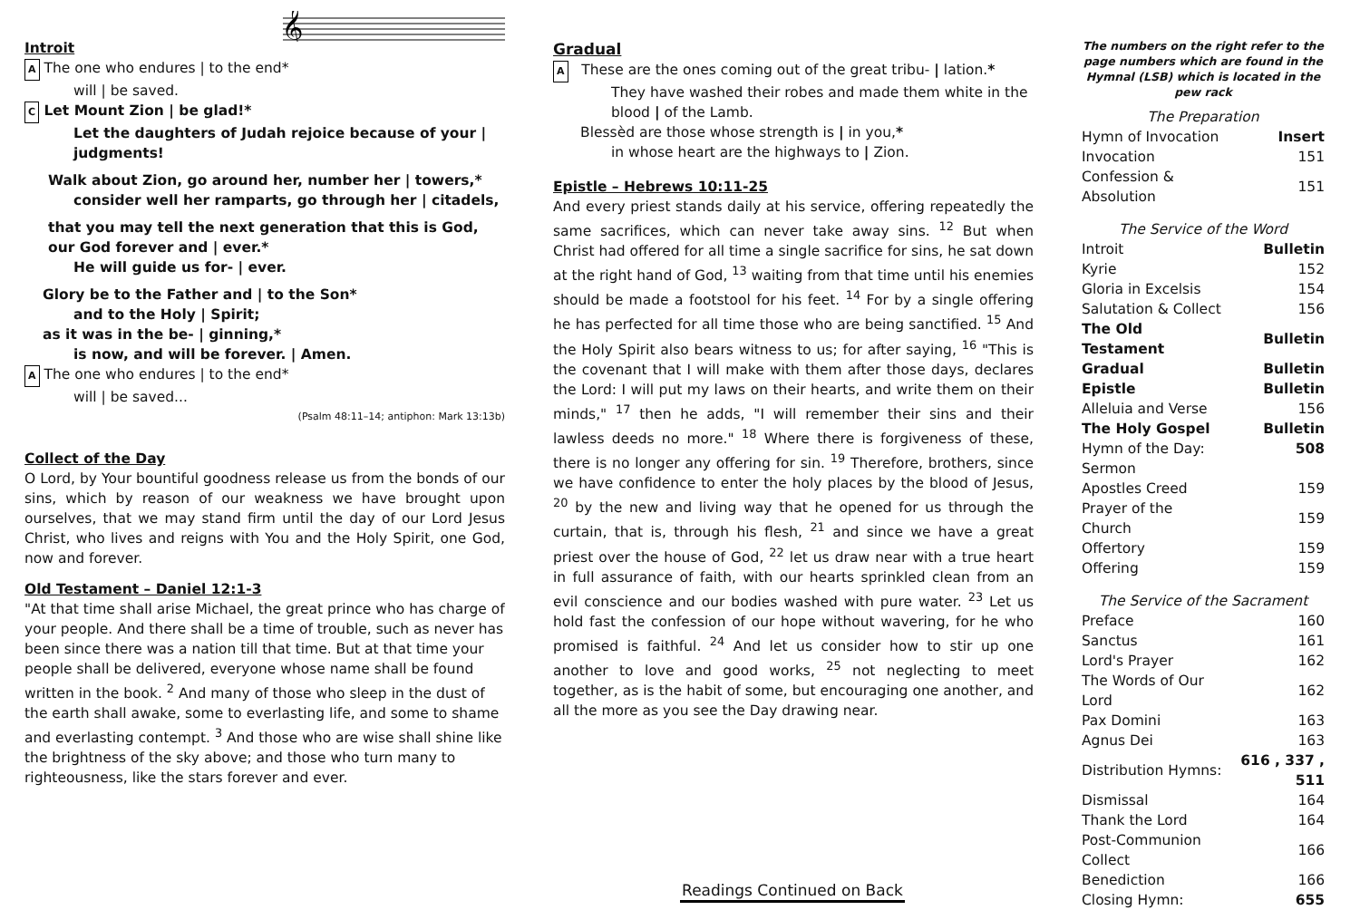𝄞
Introit
A The one who endures | to the end*
will | be saved.
C Let Mount Zion | be glad!*
Let the daughters of Judah rejoice because of your | judgments!
Walk about Zion, go around her, number her | towers,*
consider well her ramparts, go through her | citadels,
that you may tell the next generation that this is God, our God forever and | ever.*
He will guide us for- | ever.
Glory be to the Father and | to the Son*
and to the Holy | Spirit;
as it was in the be- | ginning,*
is now, and will be forever. | Amen.
A The one who endures | to the end*
will | be saved...
(Psalm 48:11–14; antiphon: Mark 13:13b)
Collect of the Day
O Lord, by Your bountiful goodness release us from the bonds of our sins, which by reason of our weakness we have brought upon ourselves, that we may stand firm until the day of our Lord Jesus Christ, who lives and reigns with You and the Holy Spirit, one God, now and forever.
Old Testament – Daniel 12:1-3
"At that time shall arise Michael, the great prince who has charge of your people. And there shall be a time of trouble, such as never has been since there was a nation till that time. But at that time your people shall be delivered, everyone whose name shall be found written in the book. <sup>2</sup> And many of those who sleep in the dust of the earth shall awake, some to everlasting life, and some to shame and everlasting contempt. <sup>3</sup> And those who are wise shall shine like the brightness of the sky above; and those who turn many to righteousness, like the stars forever and ever.
Gradual
A These are the ones coming out of the great tribu- | lation.*
They have washed their robes and made them white in the blood | of the Lamb.
Blessèd are those whose strength is | in you,*
in whose heart are the highways to | Zion.
Epistle – Hebrews 10:11-25
And every priest stands daily at his service, offering repeatedly the same sacrifices, which can never take away sins. <sup>12</sup> But when Christ had offered for all time a single sacrifice for sins, he sat down at the right hand of God, <sup>13</sup> waiting from that time until his enemies should be made a footstool for his feet. <sup>14</sup> For by a single offering he has perfected for all time those who are being sanctified. <sup>15</sup> And the Holy Spirit also bears witness to us; for after saying, <sup>16</sup> "This is the covenant that I will make with them after those days, declares the Lord: I will put my laws on their hearts, and write them on their minds," <sup>17</sup> then he adds, "I will remember their sins and their lawless deeds no more." <sup>18</sup> Where there is forgiveness of these, there is no longer any offering for sin. <sup>19</sup> Therefore, brothers, since we have confidence to enter the holy places by the blood of Jesus, <sup>20</sup> by the new and living way that he opened for us through the curtain, that is, through his flesh, <sup>21</sup> and since we have a great priest over the house of God, <sup>22</sup> let us draw near with a true heart in full assurance of faith, with our hearts sprinkled clean from an evil conscience and our bodies washed with pure water. <sup>23</sup> Let us hold fast the confession of our hope without wavering, for he who promised is faithful. <sup>24</sup> And let us consider how to stir up one another to love and good works, <sup>25</sup> not neglecting to meet together, as is the habit of some, but encouraging one another, and all the more as you see the Day drawing near.
Readings Continued on Back
The numbers on the right refer to the page numbers which are found in the Hymnal (LSB) which is located in the pew rack
| The Preparation | |
| Hymn of Invocation | Insert |
| Invocation | 151 |
| Confession & Absolution | 151 |
| The Service of the Word | |
| Introit | Bulletin |
| Kyrie | 152 |
| Gloria in Excelsis | 154 |
| Salutation & Collect | 156 |
| The Old Testament | Bulletin |
| Gradual | Bulletin |
| Epistle | Bulletin |
| Alleluia and Verse | 156 |
| The Holy Gospel | Bulletin |
| Hymn of the Day: | 508 |
| Sermon | |
| Apostles Creed | 159 |
| Prayer of the Church | 159 |
| Offertory | 159 |
| Offering | 159 |
| The Service of the Sacrament | |
| Preface | 160 |
| Sanctus | 161 |
| Lord's Prayer | 162 |
| The Words of Our Lord | 162 |
| Pax Domini | 163 |
| Agnus Dei | 163 |
| Distribution Hymns: | 616 , 337 , 511 |
| Dismissal | 164 |
| Thank the Lord | 164 |
| Post-Communion Collect | 166 |
| Benediction | 166 |
| Closing Hymn: | 655 |